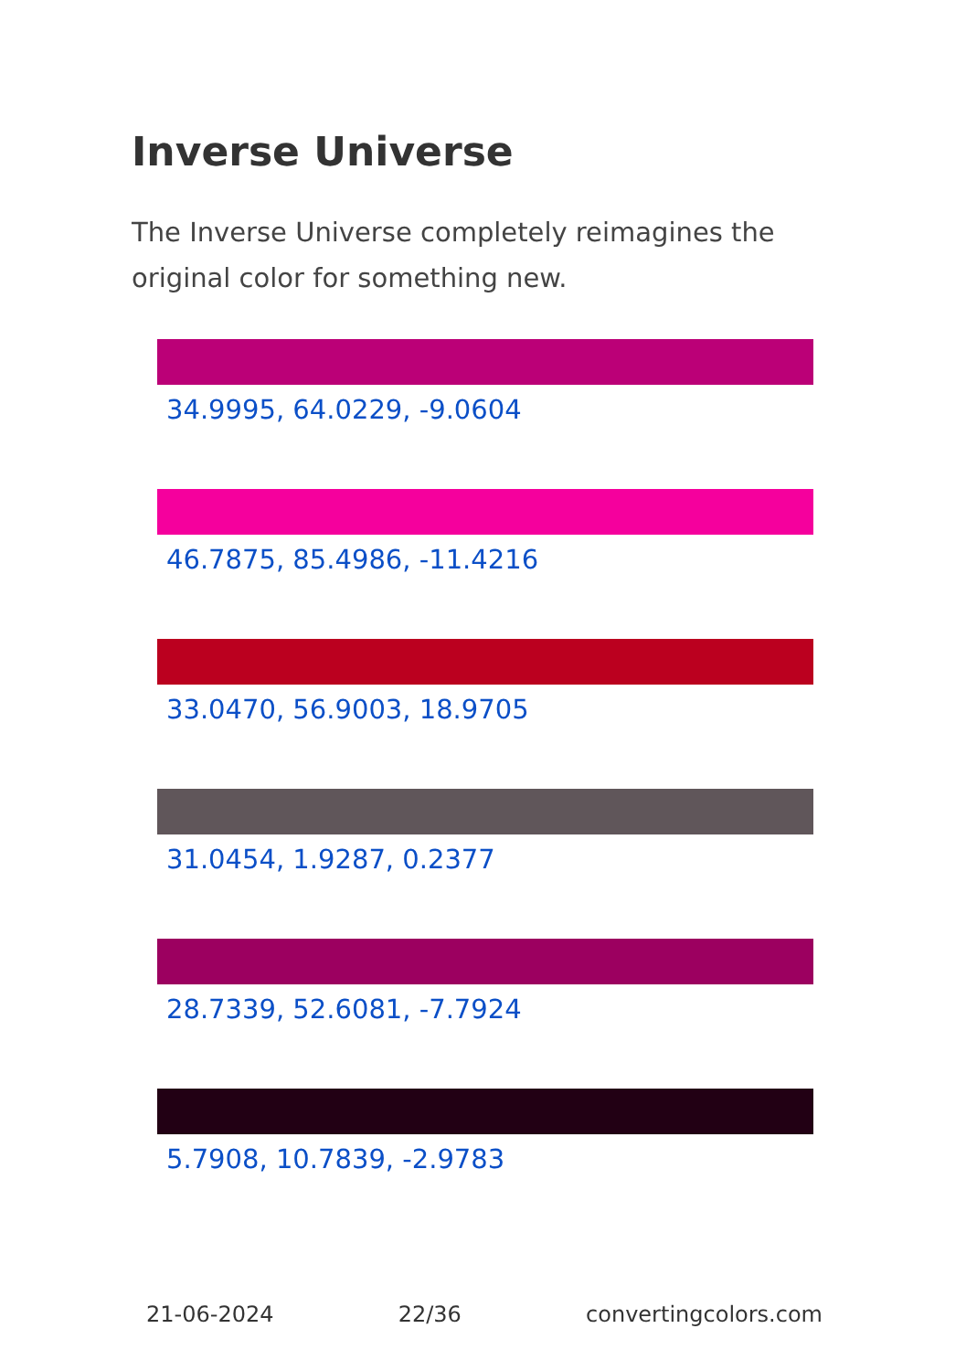Inverse Universe
The Inverse Universe completely reimagines the original color for something new.
34.9995, 64.0229, -9.0604
46.7875, 85.4986, -11.4216
33.0470, 56.9003, 18.9705
31.0454, 1.9287, 0.2377
28.7339, 52.6081, -7.7924
5.7908, 10.7839, -2.9783
21-06-2024 22/36 convertingcolors.com